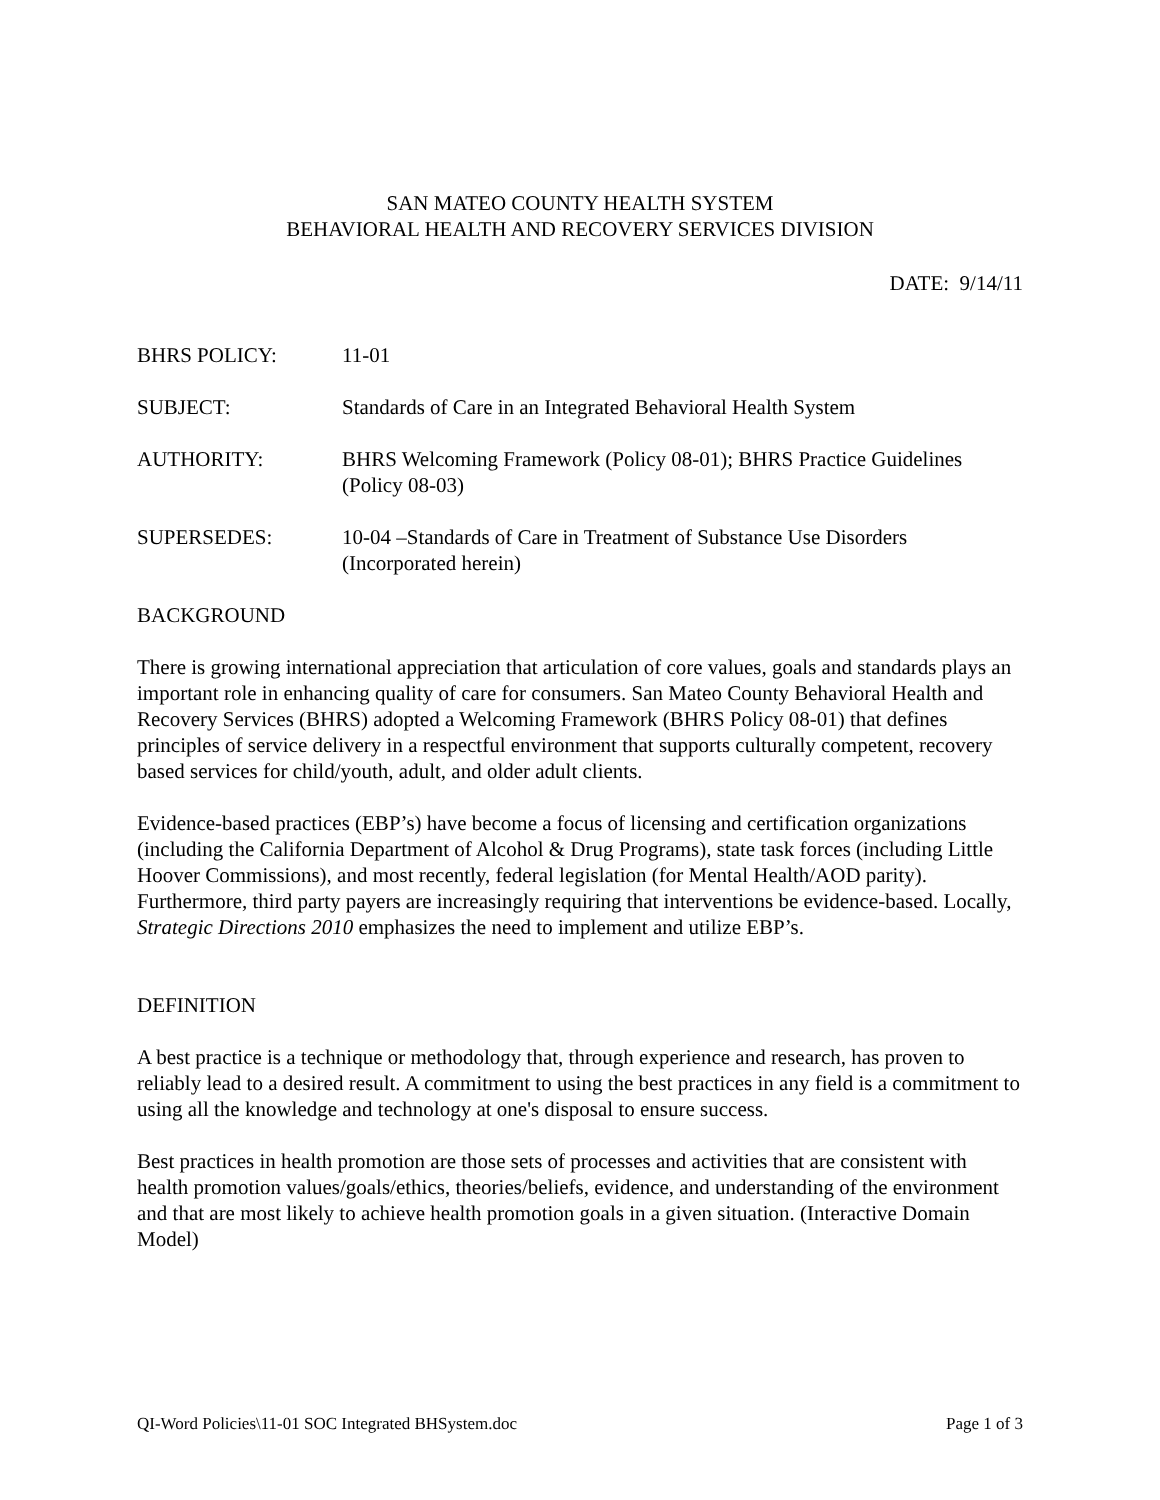SAN MATEO COUNTY HEALTH SYSTEM
BEHAVIORAL HEALTH AND RECOVERY SERVICES DIVISION
DATE: 9/14/11
| BHRS POLICY: | 11-01 |
| SUBJECT: | Standards of Care in an Integrated Behavioral Health System |
| AUTHORITY: | BHRS Welcoming Framework (Policy 08-01); BHRS Practice Guidelines (Policy 08-03) |
| SUPERSEDES: | 10-04 –Standards of Care in Treatment of Substance Use Disorders (Incorporated herein) |
BACKGROUND
There is growing international appreciation that articulation of core values, goals and standards plays an important role in enhancing quality of care for consumers. San Mateo County Behavioral Health and Recovery Services (BHRS) adopted a Welcoming Framework (BHRS Policy 08-01) that defines principles of service delivery in a respectful environment that supports culturally competent, recovery based services for child/youth, adult, and older adult clients.
Evidence-based practices (EBP’s) have become a focus of licensing and certification organizations (including the California Department of Alcohol & Drug Programs), state task forces (including Little Hoover Commissions), and most recently, federal legislation (for Mental Health/AOD parity). Furthermore, third party payers are increasingly requiring that interventions be evidence-based. Locally, Strategic Directions 2010 emphasizes the need to implement and utilize EBP’s.
DEFINITION
A best practice is a technique or methodology that, through experience and research, has proven to reliably lead to a desired result. A commitment to using the best practices in any field is a commitment to using all the knowledge and technology at one's disposal to ensure success.
Best practices in health promotion are those sets of processes and activities that are consistent with health promotion values/goals/ethics, theories/beliefs, evidence, and understanding of the environment and that are most likely to achieve health promotion goals in a given situation. (Interactive Domain Model)
QI-Word Policies\11-01 SOC Integrated BHSystem.doc Page 1 of 3